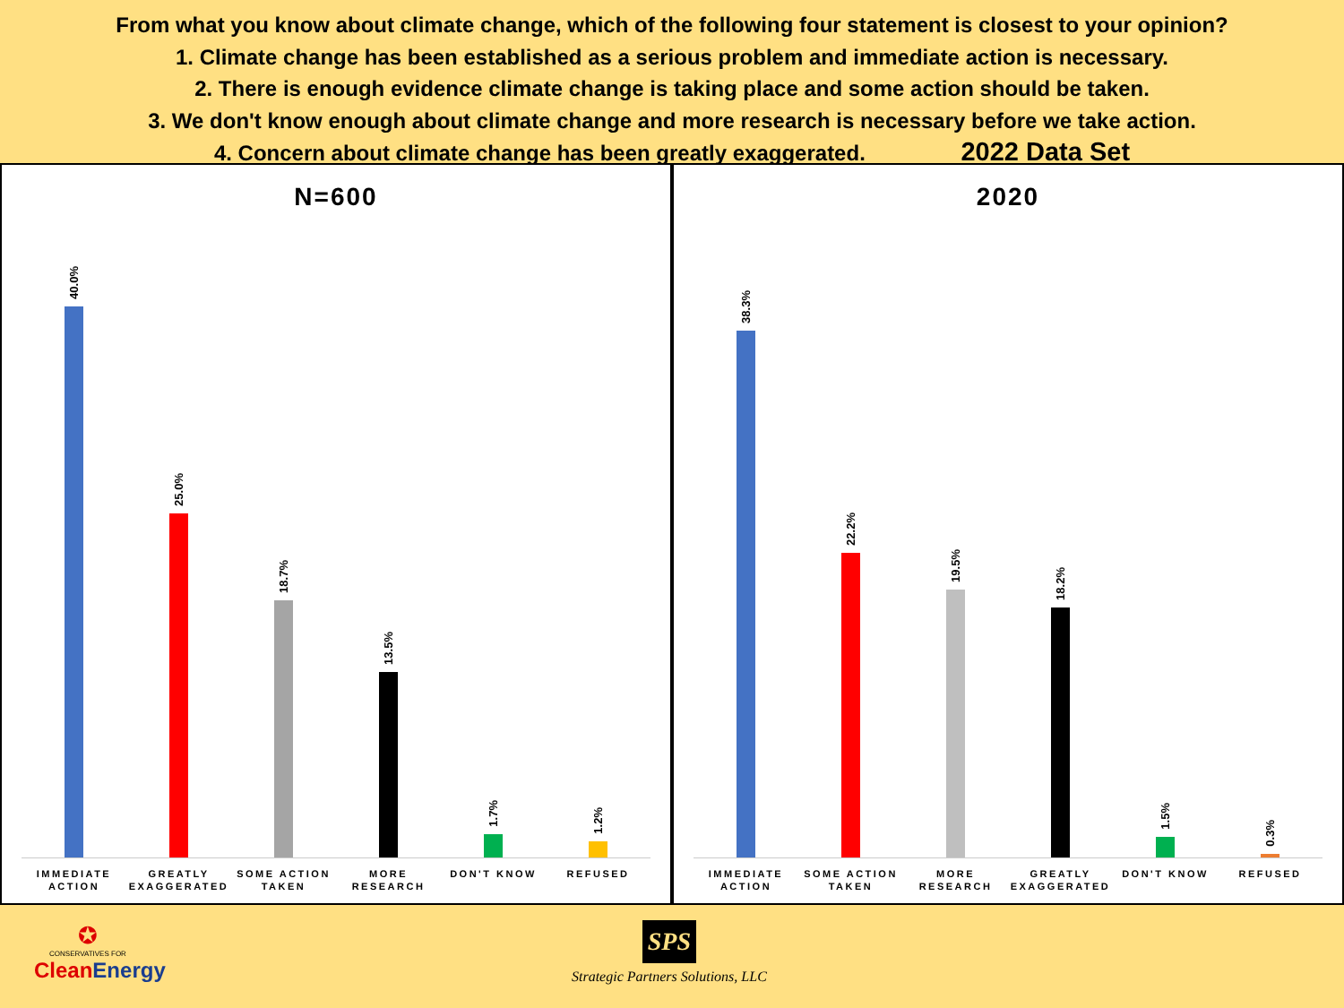From what you know about climate change, which of the following four statement is closest to your opinion?
1. Climate change has been established as a serious problem and immediate action is necessary.
2. There is enough evidence climate change is taking place and some action should be taken.
3. We don't know enough about climate change and more research is necessary before we take action.
4. Concern about climate change has been greatly exaggerated. 2022 Data Set
N=600
40.0%
25.0%
18.7%
13.5%
1.7%
1.2%
IMMEDIATE ACTION GREATLY EXAGGERATED SOME ACTION TAKEN MORE RESEARCH DON'T KNOW REFUSED
2020
38.3%
22.2%
19.5%
18.2%
1.5%
0.3%
IMMEDIATE ACTION SOME ACTION TAKEN MORE RESEARCH GREATLY EXAGGERATED DON'T KNOW REFUSED
✪
CONSERVATIVES FOR
Clean Energy
SPS
Strategic Partners Solutions, LLC